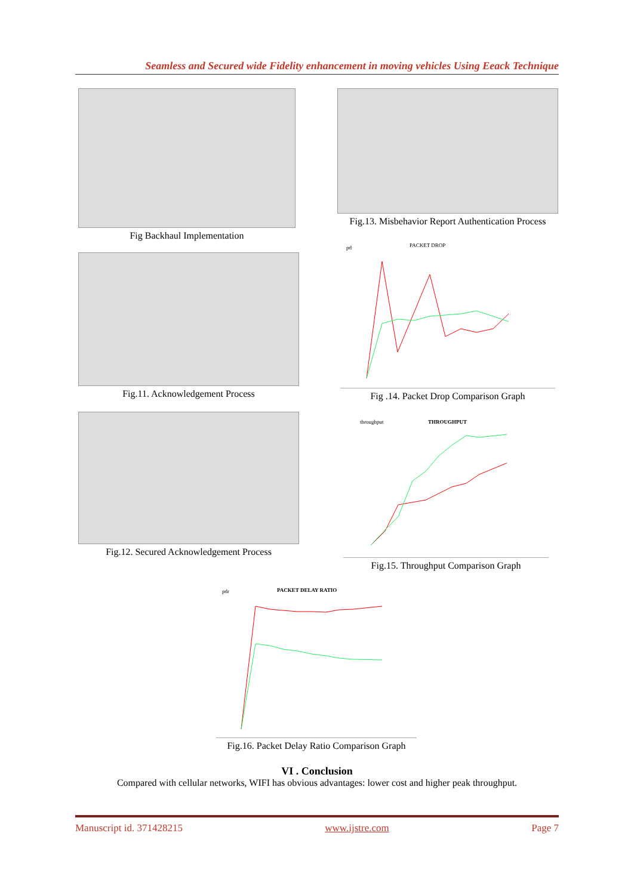Seamless and Secured wide Fidelity enhancement in moving vehicles Using Eeack Technique
Fig Backhaul Implementation
Fig.13. Misbehavior Report Authentication Process
Fig.11. Acknowledgement Process
pd
PACKET DROP
Fig .14. Packet Drop Comparison Graph
Fig.12. Secured Acknowledgement Process
throughput
THROUGHPUT
Fig.15. Throughput Comparison Graph
pdr
PACKET DELAY RATIO
Fig.16. Packet Delay Ratio Comparison Graph
VI . Conclusion
Compared with cellular networks, WIFI has obvious advantages: lower cost and higher peak throughput.
Manuscript id. 371428215 www.ijstre.com Page 7